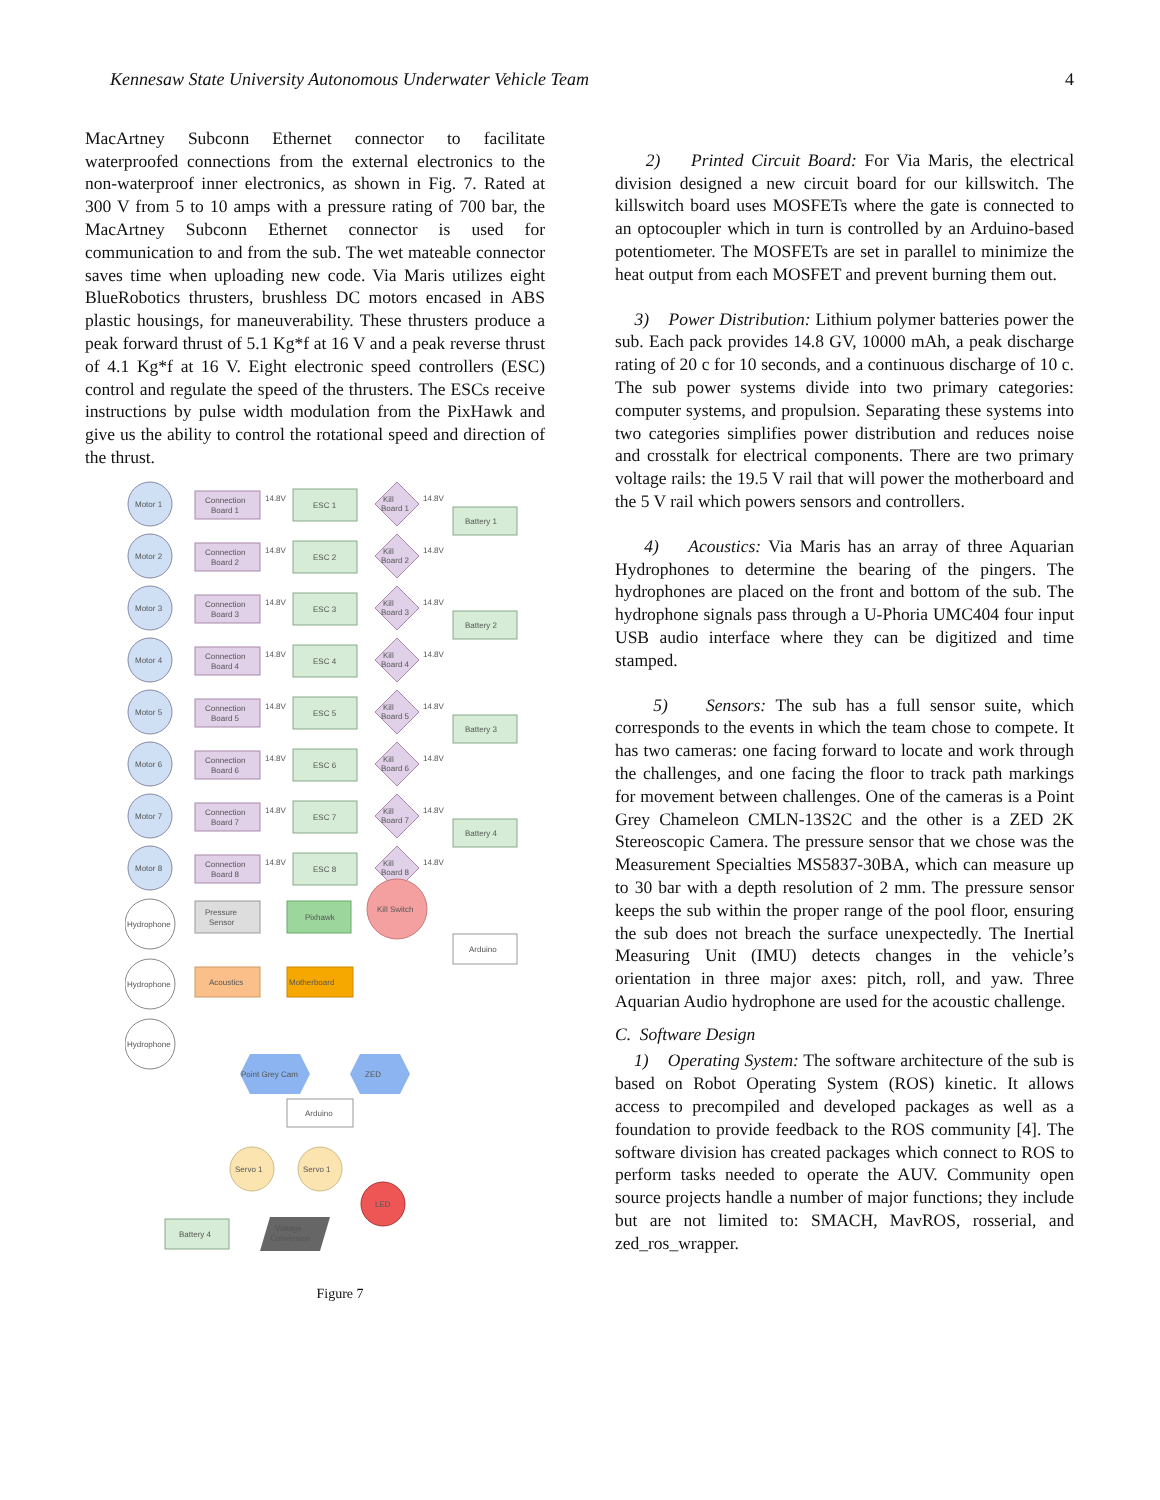Kennesaw State University Autonomous Underwater Vehicle Team 4
MacArtney Subconn Ethernet connector to facilitate waterproofed connections from the external electronics to the non-waterproof inner electronics, as shown in Fig. 7. Rated at 300 V from 5 to 10 amps with a pressure rating of 700 bar, the MacArtney Subconn Ethernet connector is used for communication to and from the sub. The wet mateable connector saves time when uploading new code. Via Maris utilizes eight BlueRobotics thrusters, brushless DC motors encased in ABS plastic housings, for maneuverability. These thrusters produce a peak forward thrust of 5.1 Kg*f at 16 V and a peak reverse thrust of 4.1 Kg*f at 16 V. Eight electronic speed controllers (ESC) control and regulate the speed of the thrusters. The ESCs receive instructions by pulse width modulation from the PixHawk and give us the ability to control the rotational speed and direction of the thrust.
Motor 1
Connection
Board 1
ESC 1
14.8V
Kill
Board 1
14.8V
Motor 2
Connection
Board 2
ESC 2
14.8V
Kill
Board 2
14.8V
Motor 3
Connection
Board 3
ESC 3
14.8V
Kill
Board 3
14.8V
Motor 4
Connection
Board 4
ESC 4
14.8V
Kill
Board 4
14.8V
Motor 5
Connection
Board 5
ESC 5
14.8V
Kill
Board 5
14.8V
Motor 6
Connection
Board 6
ESC 6
14.8V
Kill
Board 6
14.8V
Motor 7
Connection
Board 7
ESC 7
14.8V
Kill
Board 7
14.8V
Motor 8
Connection
Board 8
ESC 8
14.8V
Kill
Board 8
14.8V
Battery 1
Battery 2
Battery 3
Battery 4
Pressure
Sensor
Pixhawk
Kill Switch
Arduino
Hydrophone
Hydrophone
Hydrophone
Acoustics
Motherboard
Point Grey Cam
ZED
Arduino
Servo 1
Servo 1
LED
Battery 4
Voltage
Conversion
Figure 7
2) Printed Circuit Board: For Via Maris, the electrical division designed a new circuit board for our killswitch. The killswitch board uses MOSFETs where the gate is connected to an optocoupler which in turn is controlled by an Arduino-based potentiometer. The MOSFETs are set in parallel to minimize the heat output from each MOSFET and prevent burning them out.
3) Power Distribution: Lithium polymer batteries power the sub. Each pack provides 14.8 GV, 10000 mAh, a peak discharge rating of 20 c for 10 seconds, and a continuous discharge of 10 c. The sub power systems divide into two primary categories: computer systems, and propulsion. Separating these systems into two categories simplifies power distribution and reduces noise and crosstalk for electrical components. There are two primary voltage rails: the 19.5 V rail that will power the motherboard and the 5 V rail which powers sensors and controllers.
4) Acoustics: Via Maris has an array of three Aquarian Hydrophones to determine the bearing of the pingers. The hydrophones are placed on the front and bottom of the sub. The hydrophone signals pass through a U-Phoria UMC404 four input USB audio interface where they can be digitized and time stamped.
5) Sensors: The sub has a full sensor suite, which corresponds to the events in which the team chose to compete. It has two cameras: one facing forward to locate and work through the challenges, and one facing the floor to track path markings for movement between challenges. One of the cameras is a Point Grey Chameleon CMLN-13S2C and the other is a ZED 2K Stereoscopic Camera. The pressure sensor that we chose was the Measurement Specialties MS5837-30BA, which can measure up to 30 bar with a depth resolution of 2 mm. The pressure sensor keeps the sub within the proper range of the pool floor, ensuring the sub does not breach the surface unexpectedly. The Inertial Measuring Unit (IMU) detects changes in the vehicle’s orientation in three major axes: pitch, roll, and yaw. Three Aquarian Audio hydrophone are used for the acoustic challenge.
C. Software Design
1) Operating System: The software architecture of the sub is based on Robot Operating System (ROS) kinetic. It allows access to precompiled and developed packages as well as a foundation to provide feedback to the ROS community [4]. The software division has created packages which connect to ROS to perform tasks needed to operate the AUV. Community open source projects handle a number of major functions; they include but are not limited to: SMACH, MavROS, rosserial, and zed_ros_wrapper.